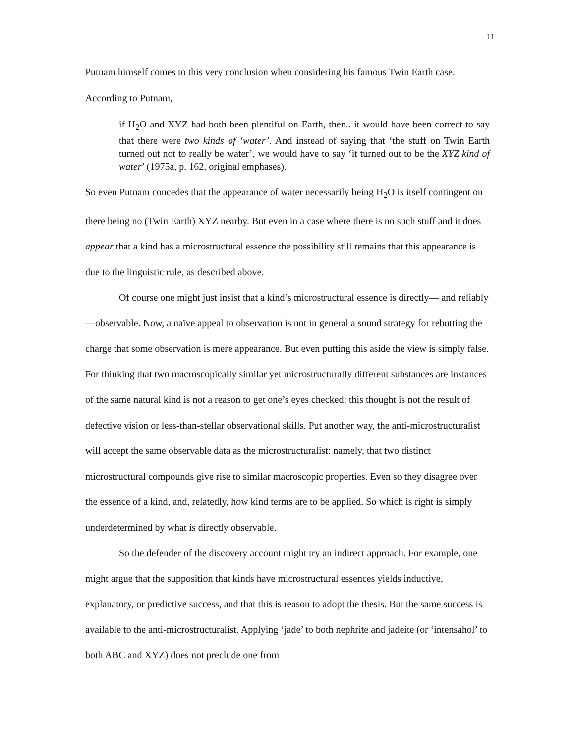11
Putnam himself comes to this very conclusion when considering his famous Twin Earth case. According to Putnam,
if H<sub>2</sub>O and XYZ had both been plentiful on Earth, then.. it would have been correct to say that there were two kinds of ‘water’. And instead of saying that ‘the stuff on Twin Earth turned out not to really be water’, we would have to say ‘it turned out to be the XYZ kind of water’ (1975a, p. 162, original emphases).
So even Putnam concedes that the appearance of water necessarily being H<sub>2</sub>O is itself contingent on there being no (Twin Earth) XYZ nearby. But even in a case where there is no such stuff and it does appear that a kind has a microstructural essence the possibility still remains that this appearance is due to the linguistic rule, as described above.
Of course one might just insist that a kind’s microstructural essence is directly— and reliably—observable. Now, a naïve appeal to observation is not in general a sound strategy for rebutting the charge that some observation is mere appearance. But even putting this aside the view is simply false. For thinking that two macroscopically similar yet microstructurally different substances are instances of the same natural kind is not a reason to get one’s eyes checked; this thought is not the result of defective vision or less-than-stellar observational skills. Put another way, the anti-microstructuralist will accept the same observable data as the microstructuralist: namely, that two distinct microstructural compounds give rise to similar macroscopic properties. Even so they disagree over the essence of a kind, and, relatedly, how kind terms are to be applied. So which is right is simply underdetermined by what is directly observable.
So the defender of the discovery account might try an indirect approach. For example, one might argue that the supposition that kinds have microstructural essences yields inductive, explanatory, or predictive success, and that this is reason to adopt the thesis. But the same success is available to the anti-microstructuralist. Applying ‘jade’ to both nephrite and jadeite (or ‘intensahol’ to both ABC and XYZ) does not preclude one from